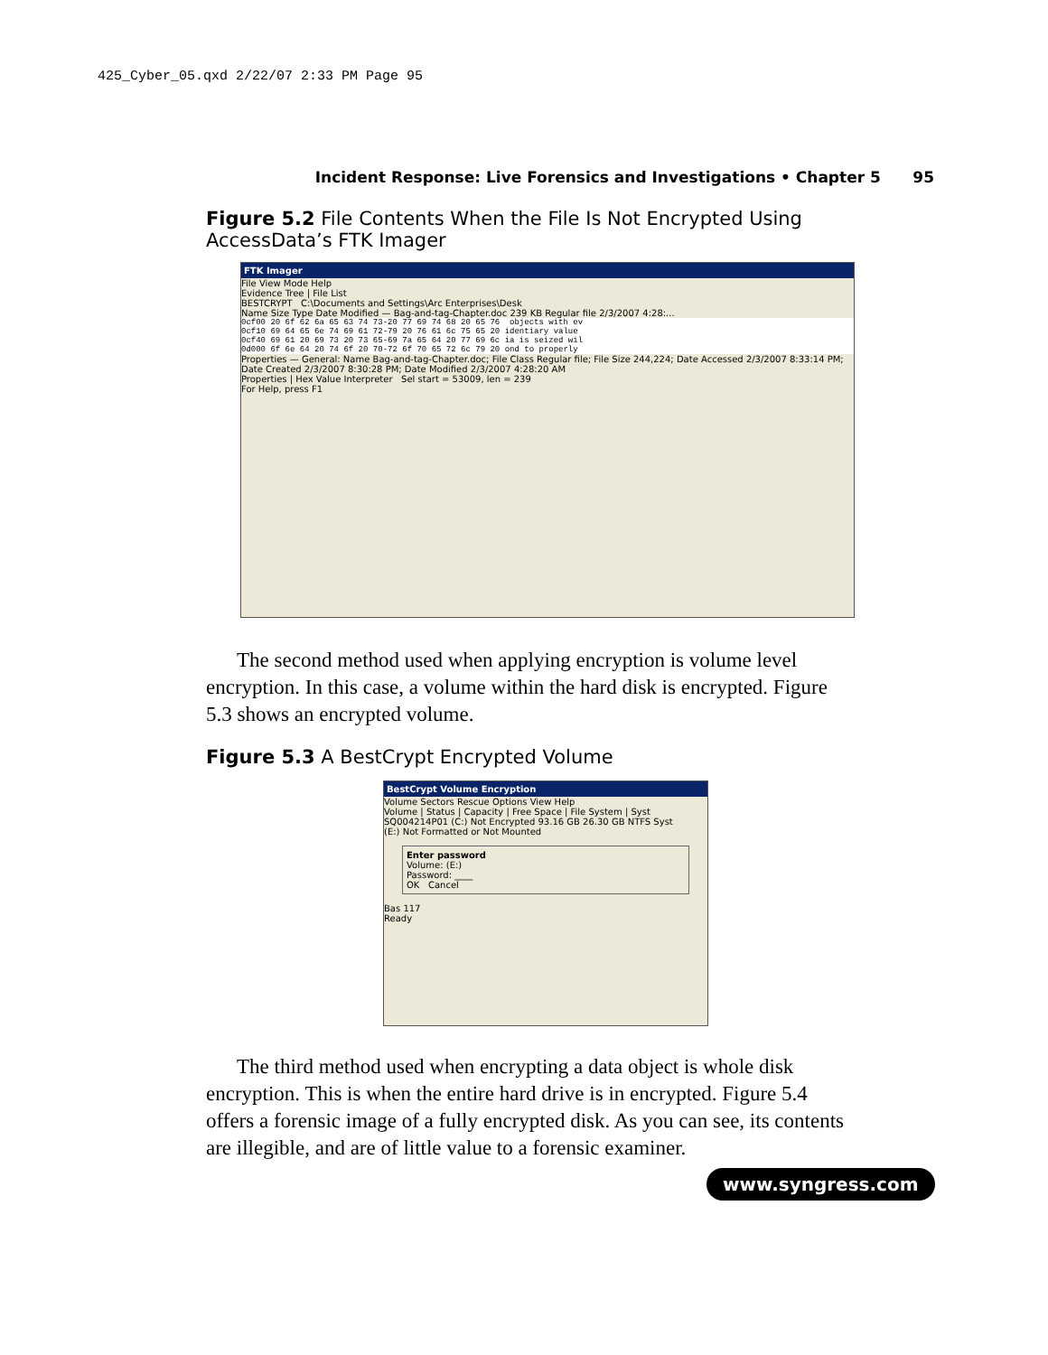425_Cyber_05.qxd 2/22/07 2:33 PM Page 95
Incident Response: Live Forensics and Investigations • Chapter 5 95
Figure 5.2 File Contents When the File Is Not Encrypted Using AccessData’s FTK Imager
FTK Imager
File View Mode Help
Evidence Tree | File List
BESTCRYPT C:\Documents and Settings\Arc Enterprises\Desk
Name Size Type Date Modified — Bag-and-tag-Chapter.doc 239 KB Regular file 2/3/2007 4:28:...
0cf00 20 6f 62 6a 65 63 74 73-20 77 69 74 68 20 65 76  objects with ev
0cf10 69 64 65 6e 74 69 61 72-79 20 76 61 6c 75 65 20 identiary value
0cf40 69 61 20 69 73 20 73 65-69 7a 65 64 20 77 69 6c ia is seized wil
0d000 6f 6e 64 20 74 6f 20 70-72 6f 70 65 72 6c 79 20 ond to properly
Properties — General: Name Bag-and-tag-Chapter.doc; File Class Regular file; File Size 244,224; Date Accessed 2/3/2007 8:33:14 PM; Date Created 2/3/2007 8:30:28 PM; Date Modified 2/3/2007 4:28:20 AM
Properties | Hex Value Interpreter Sel start = 53009, len = 239
For Help, press F1
The second method used when applying encryption is volume level
encryption. In this case, a volume within the hard disk is encrypted. Figure 5.3 shows an encrypted volume.
Figure 5.3 A BestCrypt Encrypted Volume
BestCrypt Volume Encryption
Volume Sectors Rescue Options View Help
Volume | Status | Capacity | Free Space | File System | Syst
SQ004214P01 (C:) Not Encrypted 93.16 GB 26.30 GB NTFS Syst
(E:) Not Formatted or Not Mounted
Enter password
Volume: (E:)
Password: ____
OK Cancel
Bas 117
Ready
The third method used when encrypting a data object is whole disk
encryption. This is when the entire hard drive is in encrypted. Figure 5.4 offers a forensic image of a fully encrypted disk. As you can see, its contents are illegible, and are of little value to a forensic examiner.
www.syngress.com